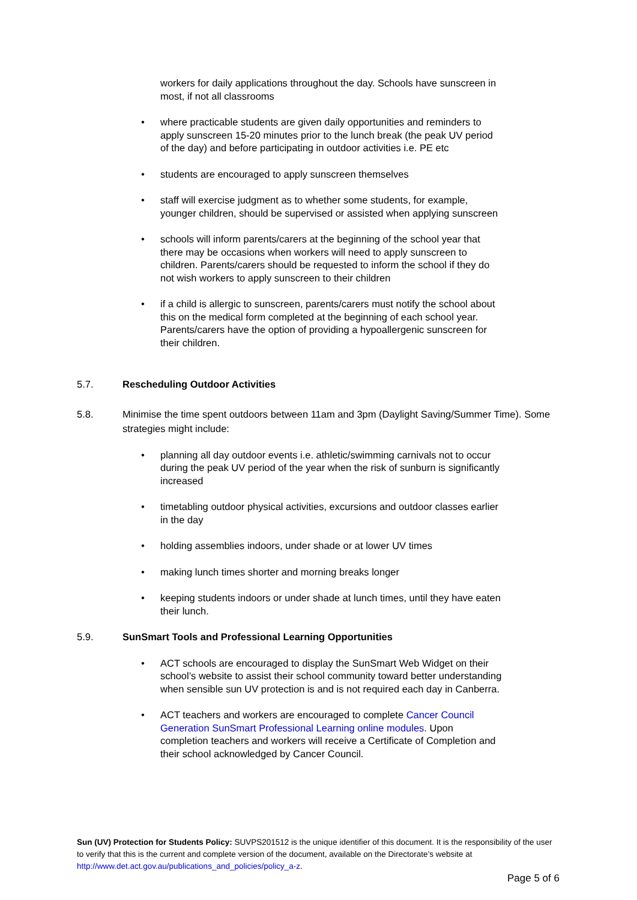workers for daily applications throughout the day. Schools have sunscreen in most, if not all classrooms
• where practicable students are given daily opportunities and reminders to apply sunscreen 15-20 minutes prior to the lunch break (the peak UV period of the day) and before participating in outdoor activities i.e. PE etc
• students are encouraged to apply sunscreen themselves
• staff will exercise judgment as to whether some students, for example, younger children, should be supervised or assisted when applying sunscreen
• schools will inform parents/carers at the beginning of the school year that there may be occasions when workers will need to apply sunscreen to children. Parents/carers should be requested to inform the school if they do not wish workers to apply sunscreen to their children
• if a child is allergic to sunscreen, parents/carers must notify the school about this on the medical form completed at the beginning of each school year. Parents/carers have the option of providing a hypoallergenic sunscreen for their children.
5.7. Rescheduling Outdoor Activities
5.8. Minimise the time spent outdoors between 11am and 3pm (Daylight Saving/Summer Time). Some strategies might include:
• planning all day outdoor events i.e. athletic/swimming carnivals not to occur during the peak UV period of the year when the risk of sunburn is significantly increased
• timetabling outdoor physical activities, excursions and outdoor classes earlier in the day
• holding assemblies indoors, under shade or at lower UV times
• making lunch times shorter and morning breaks longer
• keeping students indoors or under shade at lunch times, until they have eaten their lunch.
5.9. SunSmart Tools and Professional Learning Opportunities
• ACT schools are encouraged to display the SunSmart Web Widget on their school’s website to assist their school community toward better understanding when sensible sun UV protection is and is not required each day in Canberra.
• ACT teachers and workers are encouraged to complete Cancer Council Generation SunSmart Professional Learning online modules. Upon completion teachers and workers will receive a Certificate of Completion and their school acknowledged by Cancer Council.
Sun (UV) Protection for Students Policy: SUVPS201512 is the unique identifier of this document. It is the responsibility of the user to verify that this is the current and complete version of the document, available on the Directorate’s website at http://www.det.act.gov.au/publications_and_policies/policy_a-z.
Page 5 of 6